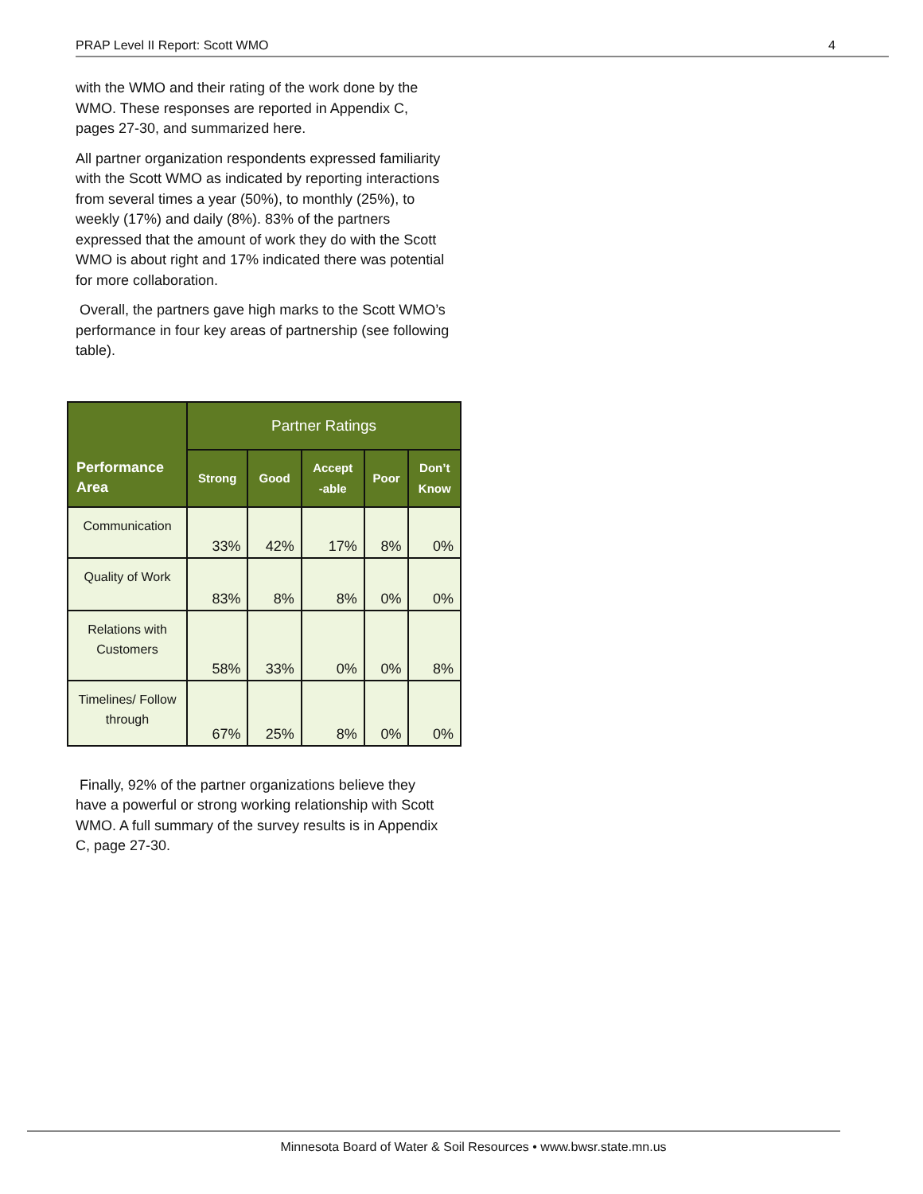PRAP Level II Report: Scott WMO 4
with the WMO and their rating of the work done by the WMO. These responses are reported in Appendix C, pages 27-30, and summarized here.
All partner organization respondents expressed familiarity with the Scott WMO as indicated by reporting interactions from several times a year (50%), to monthly (25%), to weekly (17%) and daily (8%). 83% of the partners expressed that the amount of work they do with the Scott WMO is about right and 17% indicated there was potential for more collaboration.
Overall, the partners gave high marks to the Scott WMO’s performance in four key areas of partnership (see following table).
| Performance Area | Partner Ratings | | | | |
| --- | --- | --- | --- | --- | --- |
| | Strong | Good | Accept -able | Poor | Don’t Know |
| Communication | 33% | 42% | 17% | 8% | 0% |
| Quality of Work | 83% | 8% | 8% | 0% | 0% |
| Relations with Customers | 58% | 33% | 0% | 0% | 8% |
| Timelines/ Follow through | 67% | 25% | 8% | 0% | 0% |
Finally, 92% of the partner organizations believe they have a powerful or strong working relationship with Scott WMO. A full summary of the survey results is in Appendix C, page 27-30.
Minnesota Board of Water & Soil Resources • www.bwsr.state.mn.us